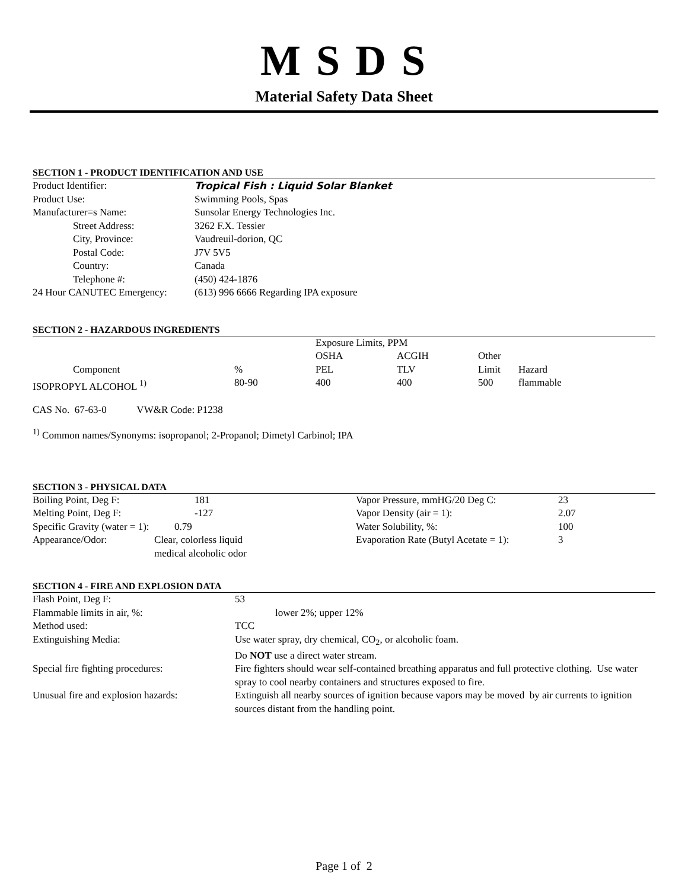M S D S
Material Safety Data Sheet
SECTION 1 - PRODUCT IDENTIFICATION AND USE
| Product Identifier: | Tropical Fish : Liquid Solar Blanket |
| Product Use: | Swimming Pools, Spas |
| Manufacturer=s Name: | Sunsolar Energy Technologies Inc. |
| Street Address: | 3262 F.X. Tessier |
| City, Province: | Vaudreuil-dorion, QC |
| Postal Code: | J7V 5V5 |
| Country: | Canada |
| Telephone #: | (450) 424-1876 |
| 24 Hour CANUTEC Emergency: | (613) 996 6666 Regarding IPA exposure |
SECTION 2 - HAZARDOUS INGREDIENTS
| | | Exposure Limits, PPM | | | |
| | | OSHA | ACGIH | Other | |
| Component | % | PEL | TLV | Limit | Hazard |
| ISOPROPYL ALCOHOL <sup>1)</sup> | 80-90 | 400 | 400 | 500 | flammable |
CAS No. 67-63-0 VW&R Code: P1238
<sup>1)</sup> Common names/Synonyms: isopropanol; 2-Propanol; Dimetyl Carbinol; IPA
SECTION 3 - PHYSICAL DATA
| Boiling Point, Deg F: | 181 | Vapor Pressure, mmHG/20 Deg C: | 23 |
| Melting Point, Deg F: | -127 | Vapor Density (air = 1): | 2.07 |
| Specific Gravity (water = 1): 0.79 | | Water Solubility, %: | 100 |
| Appearance/Odor: | Clear, colorless liquid medical alcoholic odor | Evaporation Rate (Butyl Acetate = 1): | 3 |
SECTION 4 - FIRE AND EXPLOSION DATA
| Flash Point, Deg F: | 53 |
| Flammable limits in air, %: | lower 2%; upper 12% |
| Method used: | TCC |
| Extinguishing Media: | Use water spray, dry chemical, CO<sub>2</sub>, or alcoholic foam. Do NOT use a direct water stream. |
| Special fire fighting procedures: | Fire fighters should wear self-contained breathing apparatus and full protective clothing. Use water spray to cool nearby containers and structures exposed to fire. |
| Unusual fire and explosion hazards: | Extinguish all nearby sources of ignition because vapors may be moved by air currents to ignition sources distant from the handling point. |
Page 1 of 2